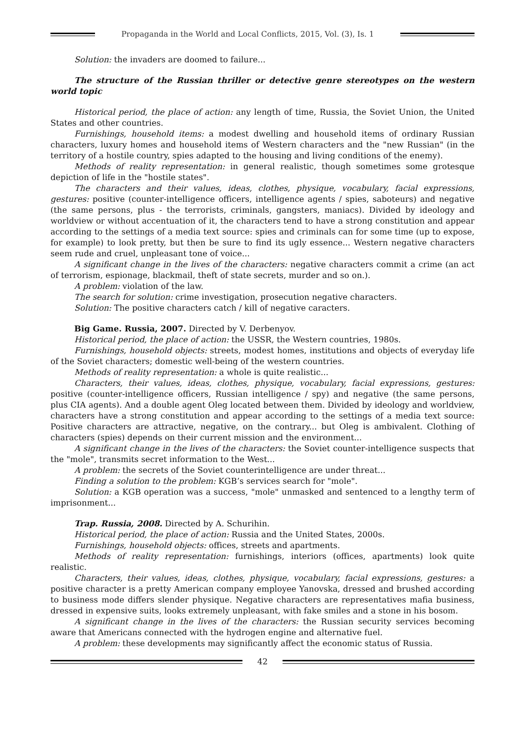Propaganda in the World and Local Conflicts, 2015, Vol. (3), Is. 1
Solution: the invaders are doomed to failure...
The structure of the Russian thriller or detective genre stereotypes on the western world topic
Historical period, the place of action: any length of time, Russia, the Soviet Union, the United States and other countries.
Furnishings, household items: a modest dwelling and household items of ordinary Russian characters, luxury homes and household items of Western characters and the "new Russian" (in the territory of a hostile country, spies adapted to the housing and living conditions of the enemy).
Methods of reality representation: in general realistic, though sometimes some grotesque depiction of life in the "hostile states".
The characters and their values, ideas, clothes, physique, vocabulary, facial expressions, gestures: positive (counter-intelligence officers, intelligence agents / spies, saboteurs) and negative (the same persons, plus - the terrorists, criminals, gangsters, maniacs). Divided by ideology and worldview or without accentuation of it, the characters tend to have a strong constitution and appear according to the settings of a media text source: spies and criminals can for some time (up to expose, for example) to look pretty, but then be sure to find its ugly essence... Western negative characters seem rude and cruel, unpleasant tone of voice...
A significant change in the lives of the characters: negative characters commit a crime (an act of terrorism, espionage, blackmail, theft of state secrets, murder and so on.).
A problem: violation of the law.
The search for solution: crime investigation, prosecution negative characters.
Solution: The positive characters catch / kill of negative caracters.
Big Game. Russia, 2007. Directed by V. Derbenyov.
Historical period, the place of action: the USSR, the Western countries, 1980s.
Furnishings, household objects: streets, modest homes, institutions and objects of everyday life of the Soviet characters; domestic well-being of the western countries.
Methods of reality representation: a whole is quite realistic...
Characters, their values, ideas, clothes, physique, vocabulary, facial expressions, gestures: positive (counter-intelligence officers, Russian intelligence / spy) and negative (the same persons, plus CIA agents). And a double agent Oleg located between them. Divided by ideology and worldview, characters have a strong constitution and appear according to the settings of a media text source: Positive characters are attractive, negative, on the contrary... but Oleg is ambivalent. Clothing of characters (spies) depends on their current mission and the environment...
A significant change in the lives of the characters: the Soviet counter-intelligence suspects that the "mole", transmits secret information to the West...
A problem: the secrets of the Soviet counterintelligence are under threat...
Finding a solution to the problem: KGB’s services search for "mole".
Solution: a KGB operation was a success, "mole" unmasked and sentenced to a lengthy term of imprisonment...
Trap. Russia, 2008. Directed by A. Schurihin.
Historical period, the place of action: Russia and the United States, 2000s.
Furnishings, household objects: offices, streets and apartments.
Methods of reality representation: furnishings, interiors (offices, apartments) look quite realistic.
Characters, their values, ideas, clothes, physique, vocabulary, facial expressions, gestures: a positive character is a pretty American company employee Yanovska, dressed and brushed according to business mode differs slender physique. Negative characters are representatives mafia business, dressed in expensive suits, looks extremely unpleasant, with fake smiles and a stone in his bosom.
A significant change in the lives of the characters: the Russian security services becoming aware that Americans connected with the hydrogen engine and alternative fuel.
A problem: these developments may significantly affect the economic status of Russia.
42